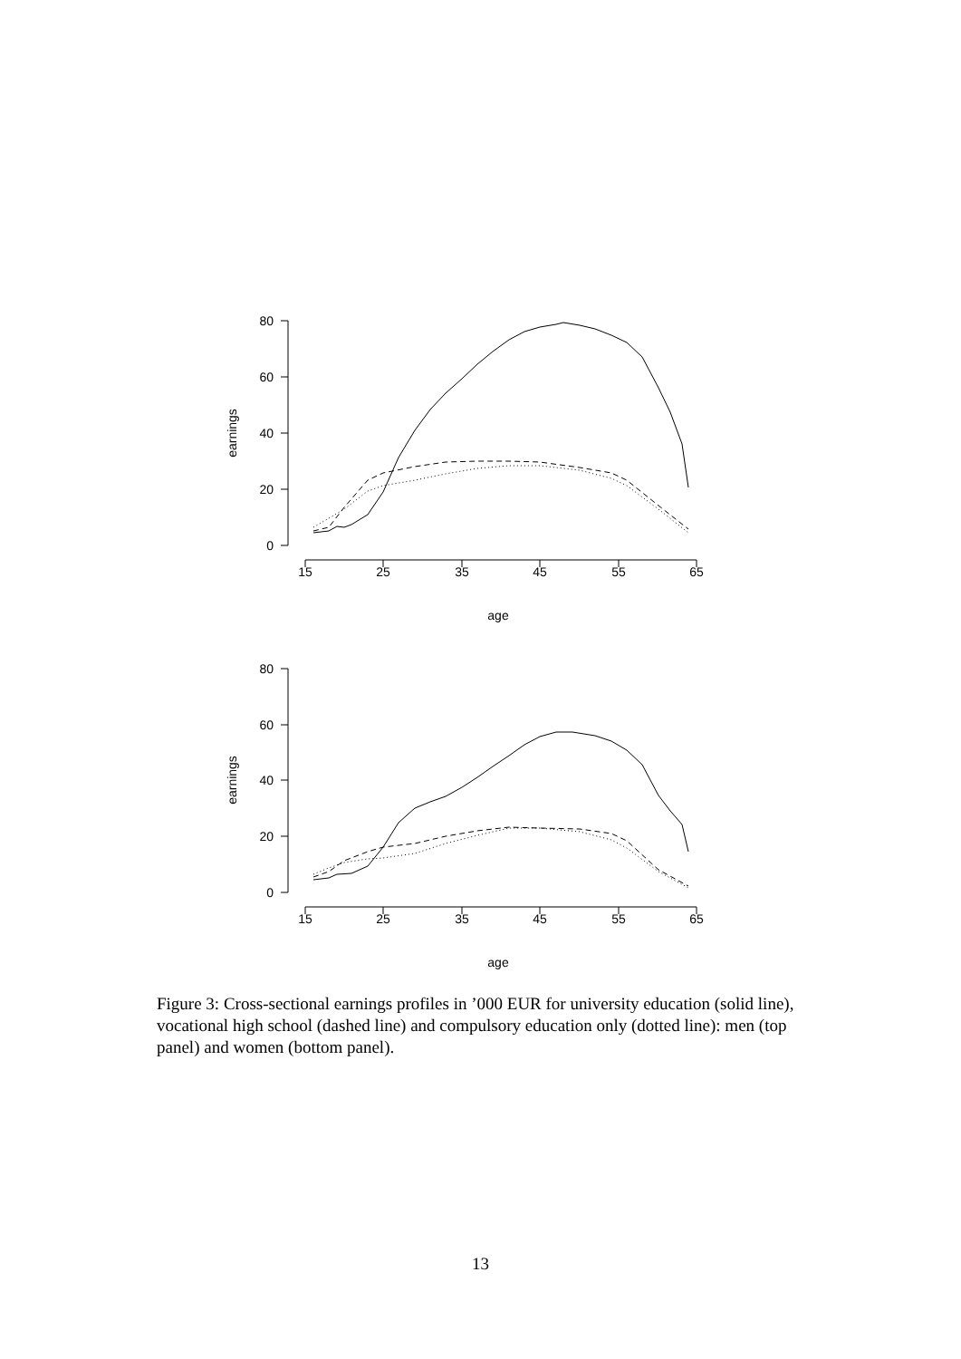80
60
40
20
0
80
60
40
20
0
15
25
35
45
55
65
age
15
25
35
45
55
65
age
earnings
earnings
Figure 3: Cross-sectional earnings profiles in ’000 EUR for university education (solid line), vocational high school (dashed line) and compulsory education only (dotted line): men (top panel) and women (bottom panel).
13